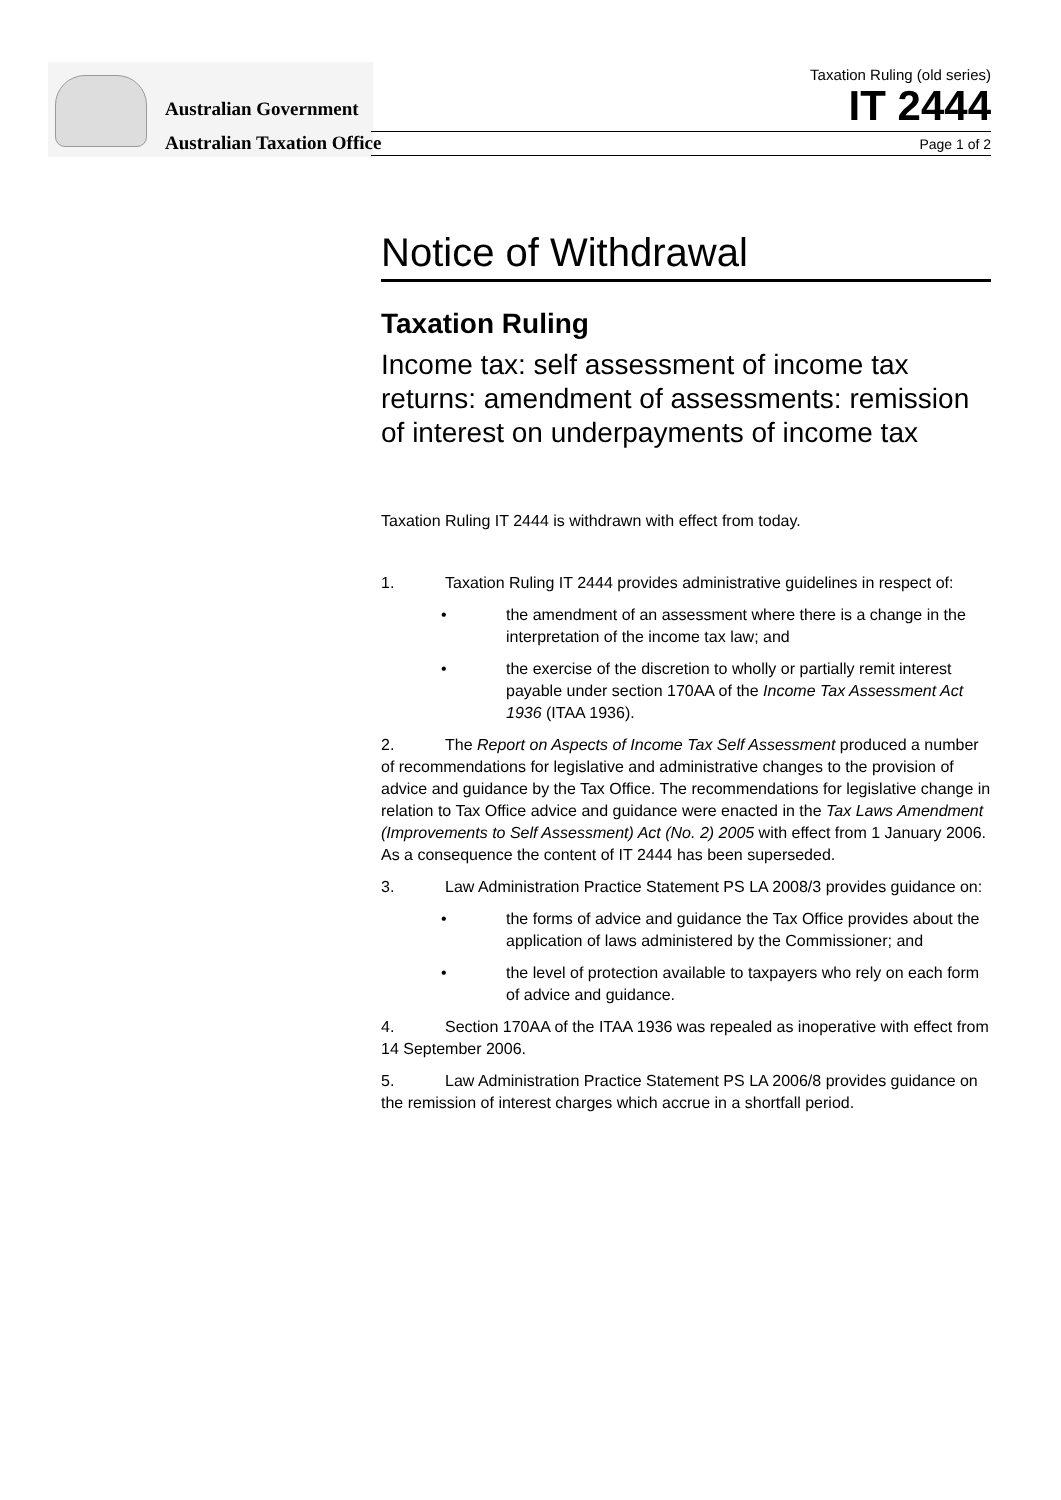Australian Government
Australian Taxation Office
Taxation Ruling (old series)
IT 2444
Page 1 of 2
Notice of Withdrawal
Taxation Ruling
Income tax: self assessment of income tax returns: amendment of assessments: remission of interest on underpayments of income tax
Taxation Ruling IT 2444 is withdrawn with effect from today.
1. Taxation Ruling IT 2444 provides administrative guidelines in respect of:
• the amendment of an assessment where there is a change in the interpretation of the income tax law; and
• the exercise of the discretion to wholly or partially remit interest payable under section 170AA of the Income Tax Assessment Act 1936 (ITAA 1936).
2. The Report on Aspects of Income Tax Self Assessment produced a number of recommendations for legislative and administrative changes to the provision of advice and guidance by the Tax Office. The recommendations for legislative change in relation to Tax Office advice and guidance were enacted in the Tax Laws Amendment (Improvements to Self Assessment) Act (No. 2) 2005 with effect from 1 January 2006. As a consequence the content of IT 2444 has been superseded.
3. Law Administration Practice Statement PS LA 2008/3 provides guidance on:
• the forms of advice and guidance the Tax Office provides about the application of laws administered by the Commissioner; and
• the level of protection available to taxpayers who rely on each form of advice and guidance.
4. Section 170AA of the ITAA 1936 was repealed as inoperative with effect from 14 September 2006.
5. Law Administration Practice Statement PS LA 2006/8 provides guidance on the remission of interest charges which accrue in a shortfall period.